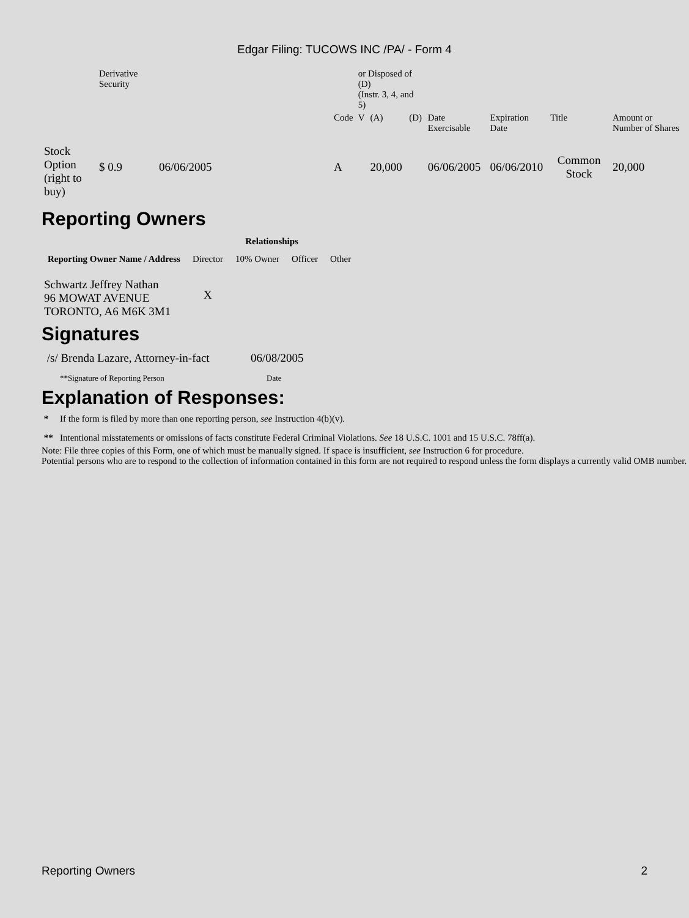Edgar Filing: TUCOWS INC /PA/ - Form 4
| | Derivative Security | | | | or Disposed of (D) (Instr. 3, 4, and 5) | | | | | | |
| | | | | Code | V | (A) | (D) | Date Exercisable | Expiration Date | Title | Amount or Number of Shares |
| Stock Option (right to buy) | $ 0.9 | 06/06/2005 | | A | | 20,000 | | 06/06/2005 | 06/06/2010 | Common Stock | 20,000 |
Reporting Owners
| Reporting Owner Name / Address | Relationships | | | |
| --- | --- | --- | --- | --- |
| | Director | 10% Owner | Officer | Other |
| Schwartz Jeffrey Nathan 96 MOWAT AVENUE TORONTO, A6 M6K 3M1 | X | | | |
Signatures
| /s/ Brenda Lazare, Attorney-in-fact | 06/08/2005 |
| **Signature of Reporting Person | Date |
Explanation of Responses:
* If the form is filed by more than one reporting person, see Instruction 4(b)(v).
** Intentional misstatements or omissions of facts constitute Federal Criminal Violations. See 18 U.S.C. 1001 and 15 U.S.C. 78ff(a).
Note: File three copies of this Form, one of which must be manually signed. If space is insufficient, see Instruction 6 for procedure.
Potential persons who are to respond to the collection of information contained in this form are not required to respond unless the form displays a currently valid OMB number.
Reporting Owners 2